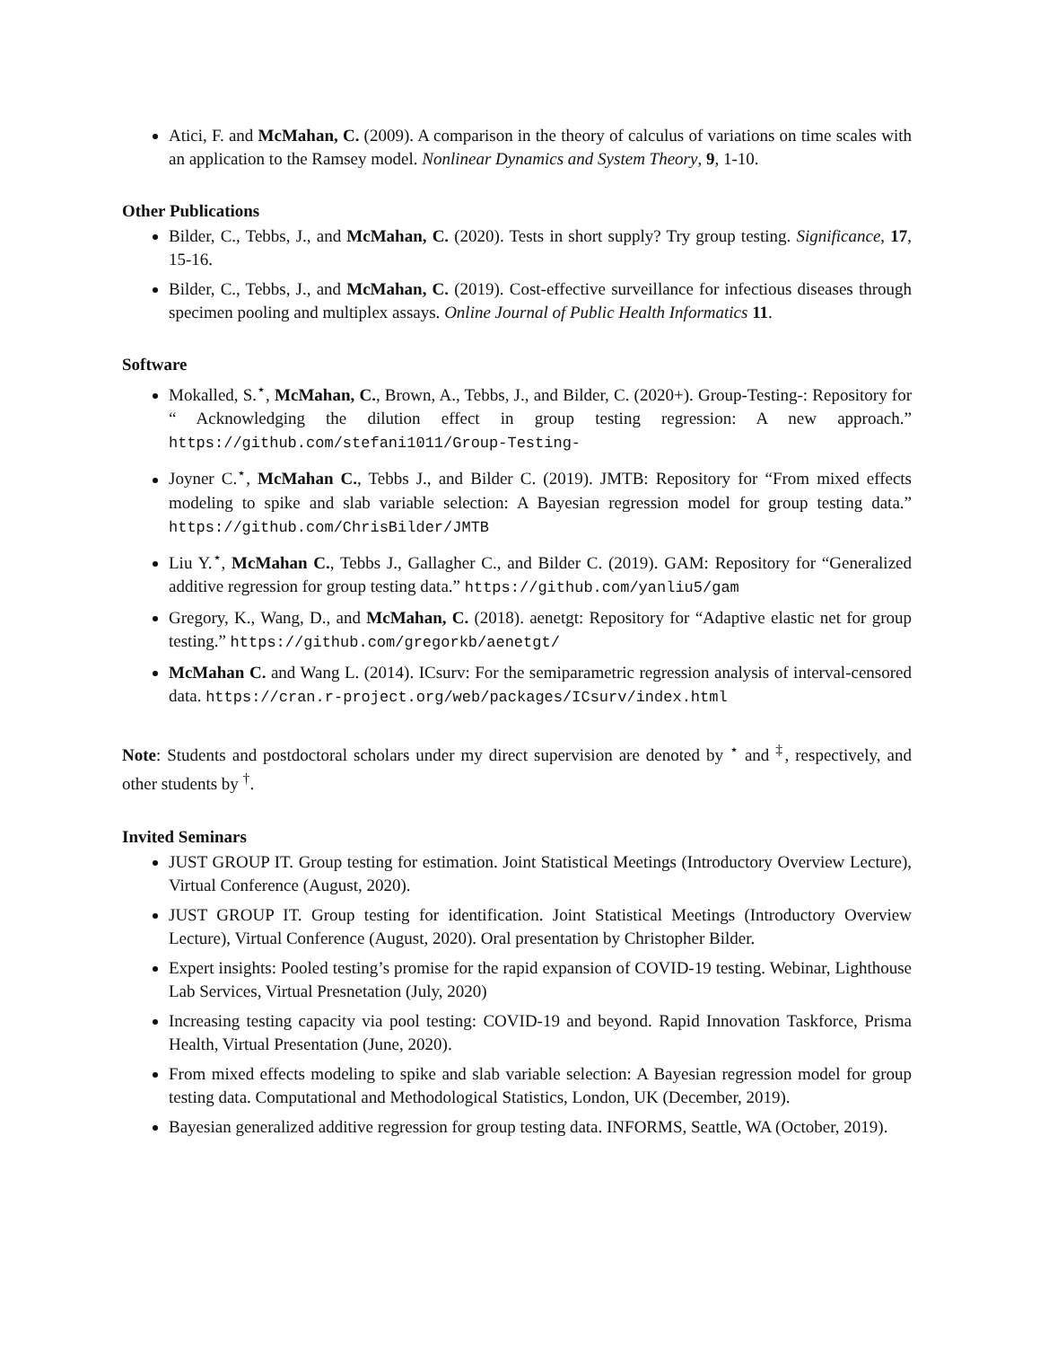Atici, F. and McMahan, C. (2009). A comparison in the theory of calculus of variations on time scales with an application to the Ramsey model. Nonlinear Dynamics and System Theory, 9, 1-10.
Other Publications
Bilder, C., Tebbs, J., and McMahan, C. (2020). Tests in short supply? Try group testing. Significance, 17, 15-16.
Bilder, C., Tebbs, J., and McMahan, C. (2019). Cost-effective surveillance for infectious diseases through specimen pooling and multiplex assays. Online Journal of Public Health Informatics 11.
Software
Mokalled, S.<sup>⋆</sup>, McMahan, C., Brown, A., Tebbs, J., and Bilder, C. (2020+). Group-Testing-: Repository for “ Acknowledging the dilution effect in group testing regression: A new approach.” https://github.com/stefani1011/Group-Testing-
Joyner C.<sup>⋆</sup>, McMahan C., Tebbs J., and Bilder C. (2019). JMTB: Repository for “From mixed effects modeling to spike and slab variable selection: A Bayesian regression model for group testing data.” https://github.com/ChrisBilder/JMTB
Liu Y.<sup>⋆</sup>, McMahan C., Tebbs J., Gallagher C., and Bilder C. (2019). GAM: Repository for “Generalized additive regression for group testing data.” https://github.com/yanliu5/gam
Gregory, K., Wang, D., and McMahan, C. (2018). aenetgt: Repository for “Adaptive elastic net for group testing.” https://github.com/gregorkb/aenetgt/
McMahan C. and Wang L. (2014). ICsurv: For the semiparametric regression analysis of interval-censored data. https://cran.r-project.org/web/packages/ICsurv/index.html
Note: Students and postdoctoral scholars under my direct supervision are denoted by <sup>⋆</sup> and <sup>‡</sup>, respectively, and other students by <sup>†</sup>.
Invited Seminars
JUST GROUP IT. Group testing for estimation. Joint Statistical Meetings (Introductory Overview Lecture), Virtual Conference (August, 2020).
JUST GROUP IT. Group testing for identification. Joint Statistical Meetings (Introductory Overview Lecture), Virtual Conference (August, 2020). Oral presentation by Christopher Bilder.
Expert insights: Pooled testing’s promise for the rapid expansion of COVID-19 testing. Webinar, Lighthouse Lab Services, Virtual Presnetation (July, 2020)
Increasing testing capacity via pool testing: COVID-19 and beyond. Rapid Innovation Taskforce, Prisma Health, Virtual Presentation (June, 2020).
From mixed effects modeling to spike and slab variable selection: A Bayesian regression model for group testing data. Computational and Methodological Statistics, London, UK (December, 2019).
Bayesian generalized additive regression for group testing data. INFORMS, Seattle, WA (October, 2019).